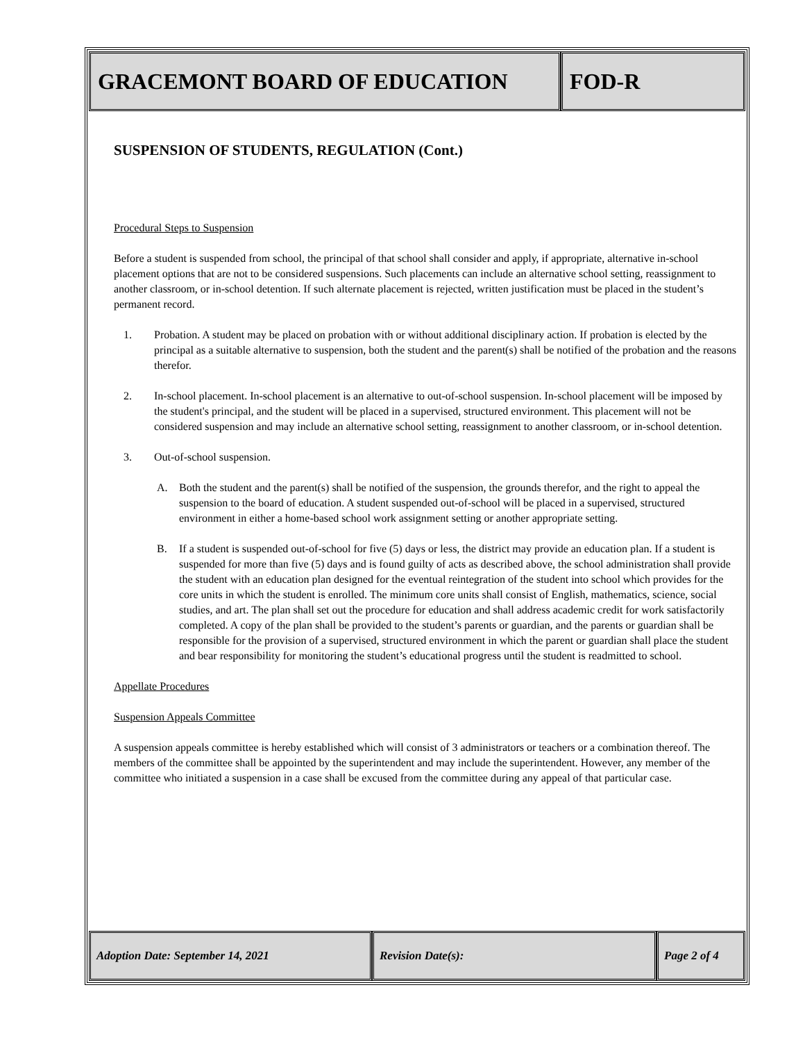GRACEMONT BOARD OF EDUCATION FOD-R
SUSPENSION OF STUDENTS, REGULATION (Cont.)
Procedural Steps to Suspension
Before a student is suspended from school, the principal of that school shall consider and apply, if appropriate, alternative in-school placement options that are not to be considered suspensions. Such placements can include an alternative school setting, reassignment to another classroom, or in-school detention. If such alternate placement is rejected, written justification must be placed in the student’s permanent record.
1. Probation. A student may be placed on probation with or without additional disciplinary action. If probation is elected by the principal as a suitable alternative to suspension, both the student and the parent(s) shall be notified of the probation and the reasons therefor.
2. In-school placement. In-school placement is an alternative to out-of-school suspension. In-school placement will be imposed by the student's principal, and the student will be placed in a supervised, structured environment. This placement will not be considered suspension and may include an alternative school setting, reassignment to another classroom, or in-school detention.
3. Out-of-school suspension.
A. Both the student and the parent(s) shall be notified of the suspension, the grounds therefor, and the right to appeal the suspension to the board of education. A student suspended out-of-school will be placed in a supervised, structured environment in either a home-based school work assignment setting or another appropriate setting.
B. If a student is suspended out-of-school for five (5) days or less, the district may provide an education plan. If a student is suspended for more than five (5) days and is found guilty of acts as described above, the school administration shall provide the student with an education plan designed for the eventual reintegration of the student into school which provides for the core units in which the student is enrolled. The minimum core units shall consist of English, mathematics, science, social studies, and art. The plan shall set out the procedure for education and shall address academic credit for work satisfactorily completed. A copy of the plan shall be provided to the student’s parents or guardian, and the parents or guardian shall be responsible for the provision of a supervised, structured environment in which the parent or guardian shall place the student and bear responsibility for monitoring the student’s educational progress until the student is readmitted to school.
Appellate Procedures
Suspension Appeals Committee
A suspension appeals committee is hereby established which will consist of 3 administrators or teachers or a combination thereof. The members of the committee shall be appointed by the superintendent and may include the superintendent. However, any member of the committee who initiated a suspension in a case shall be excused from the committee during any appeal of that particular case.
Adoption Date: September 14, 2021 Revision Date(s): Page 2 of 4